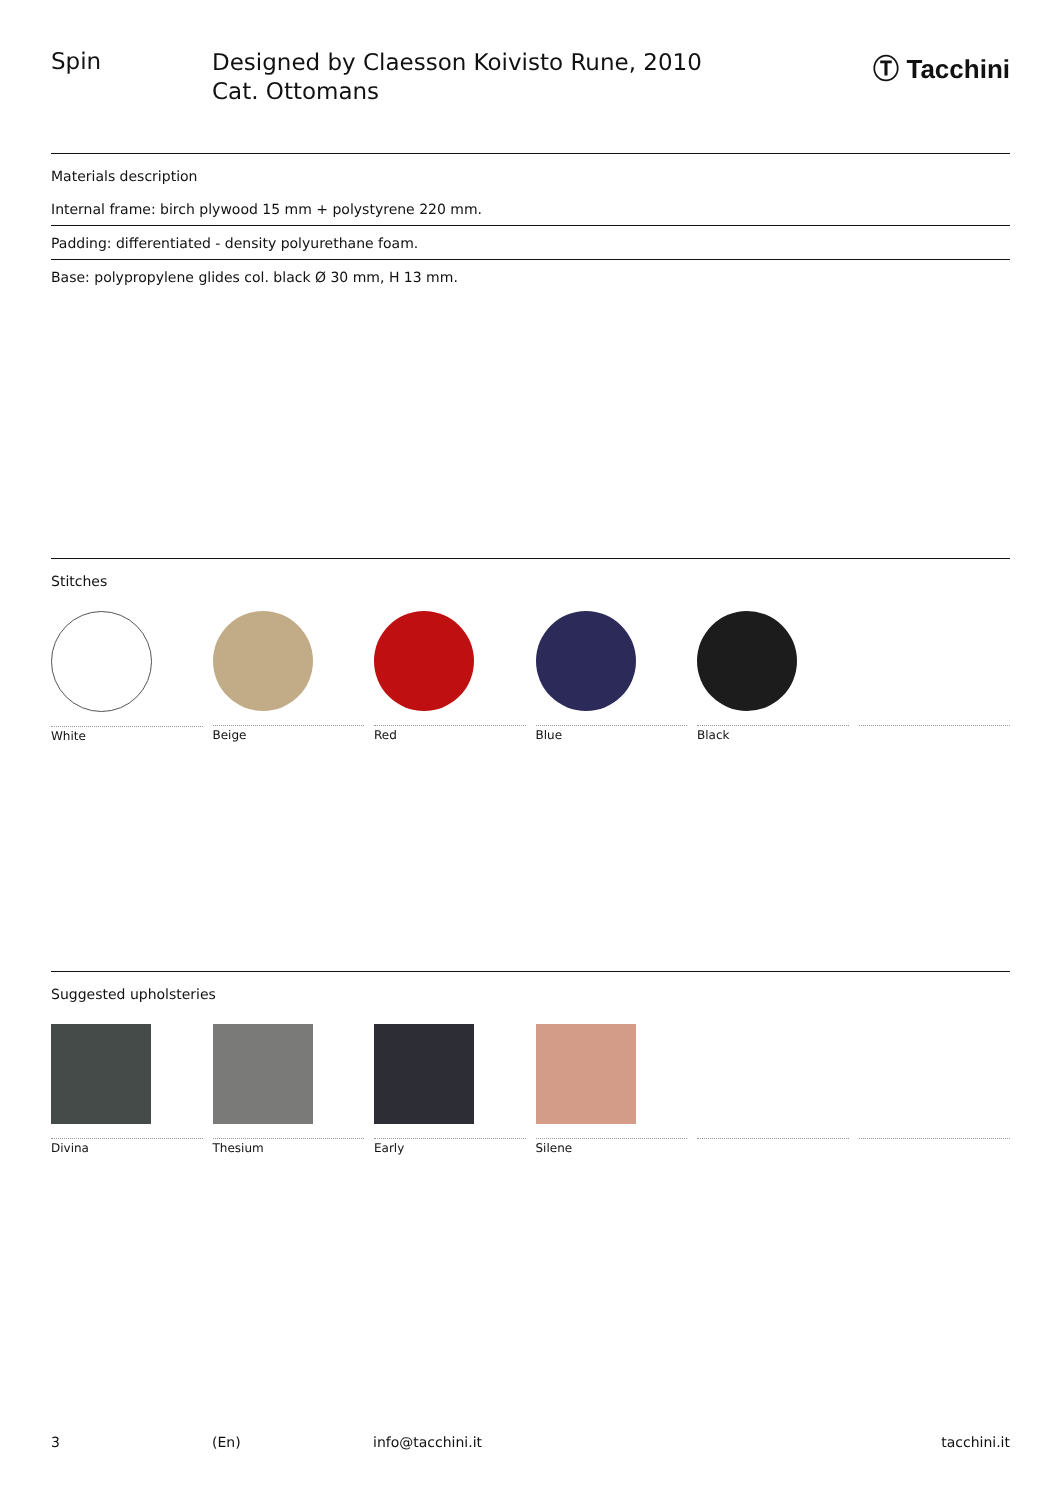Spin
Designed by Claesson Koivisto Rune, 2010
Cat. Ottomans
Ⓣ Tacchini
Materials description
Internal frame: birch plywood 15 mm + polystyrene 220 mm.
Padding: differentiated - density polyurethane foam.
Base: polypropylene glides col. black Ø 30 mm, H 13 mm.
Stitches
White Beige Red Blue Black
Suggested upholsteries
Divina Thesium Early Silene
3 (En) info@tacchini.it tacchini.it